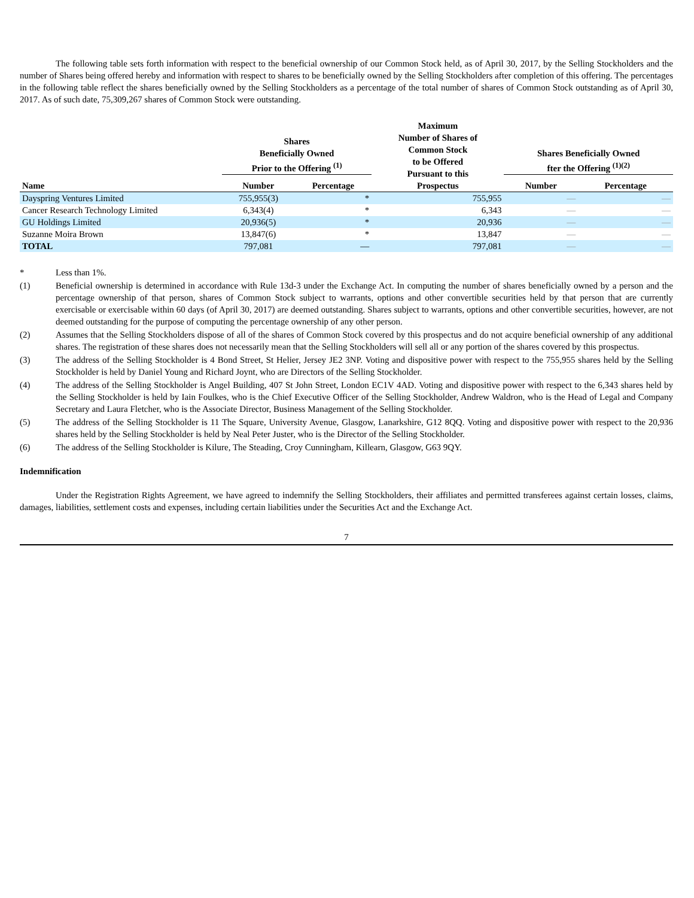The following table sets forth information with respect to the beneficial ownership of our Common Stock held, as of April 30, 2017, by the Selling Stockholders and the number of Shares being offered hereby and information with respect to shares to be beneficially owned by the Selling Stockholders after completion of this offering. The percentages in the following table reflect the shares beneficially owned by the Selling Stockholders as a percentage of the total number of shares of Common Stock outstanding as of April 30, 2017. As of such date, 75,309,267 shares of Common Stock were outstanding.
| Name | Shares Beneficially Owned Prior to the Offering <sup>(1)</sup> | | Maximum Number of Shares of Common Stock to be Offered Pursuant to this Prospectus | Shares Beneficially Owned fter the Offering <sup>(1)(2)</sup> | |
| --- | --- | --- | --- | --- | --- |
| | Number | Percentage | | Number | Percentage |
| Dayspring Ventures Limited | 755,955(3) | * | 755,955 | — | — |
| Cancer Research Technology Limited | 6,343(4) | * | 6,343 | — | — |
| GU Holdings Limited | 20,936(5) | * | 20,936 | — | — |
| Suzanne Moira Brown | 13,847(6) | * | 13,847 | — | — |
| TOTAL | 797,081 | — | 797,081 | — | — |
* Less than 1%.
(1) Beneficial ownership is determined in accordance with Rule 13d-3 under the Exchange Act. In computing the number of shares beneficially owned by a person and the percentage ownership of that person, shares of Common Stock subject to warrants, options and other convertible securities held by that person that are currently exercisable or exercisable within 60 days (of April 30, 2017) are deemed outstanding. Shares subject to warrants, options and other convertible securities, however, are not deemed outstanding for the purpose of computing the percentage ownership of any other person.
(2) Assumes that the Selling Stockholders dispose of all of the shares of Common Stock covered by this prospectus and do not acquire beneficial ownership of any additional shares. The registration of these shares does not necessarily mean that the Selling Stockholders will sell all or any portion of the shares covered by this prospectus.
(3) The address of the Selling Stockholder is 4 Bond Street, St Helier, Jersey JE2 3NP. Voting and dispositive power with respect to the 755,955 shares held by the Selling Stockholder is held by Daniel Young and Richard Joynt, who are Directors of the Selling Stockholder.
(4) The address of the Selling Stockholder is Angel Building, 407 St John Street, London EC1V 4AD. Voting and dispositive power with respect to the 6,343 shares held by the Selling Stockholder is held by Iain Foulkes, who is the Chief Executive Officer of the Selling Stockholder, Andrew Waldron, who is the Head of Legal and Company Secretary and Laura Fletcher, who is the Associate Director, Business Management of the Selling Stockholder.
(5) The address of the Selling Stockholder is 11 The Square, University Avenue, Glasgow, Lanarkshire, G12 8QQ. Voting and dispositive power with respect to the 20,936 shares held by the Selling Stockholder is held by Neal Peter Juster, who is the Director of the Selling Stockholder.
(6) The address of the Selling Stockholder is Kilure, The Steading, Croy Cunningham, Killearn, Glasgow, G63 9QY.
Indemnification
Under the Registration Rights Agreement, we have agreed to indemnify the Selling Stockholders, their affiliates and permitted transferees against certain losses, claims, damages, liabilities, settlement costs and expenses, including certain liabilities under the Securities Act and the Exchange Act.
7